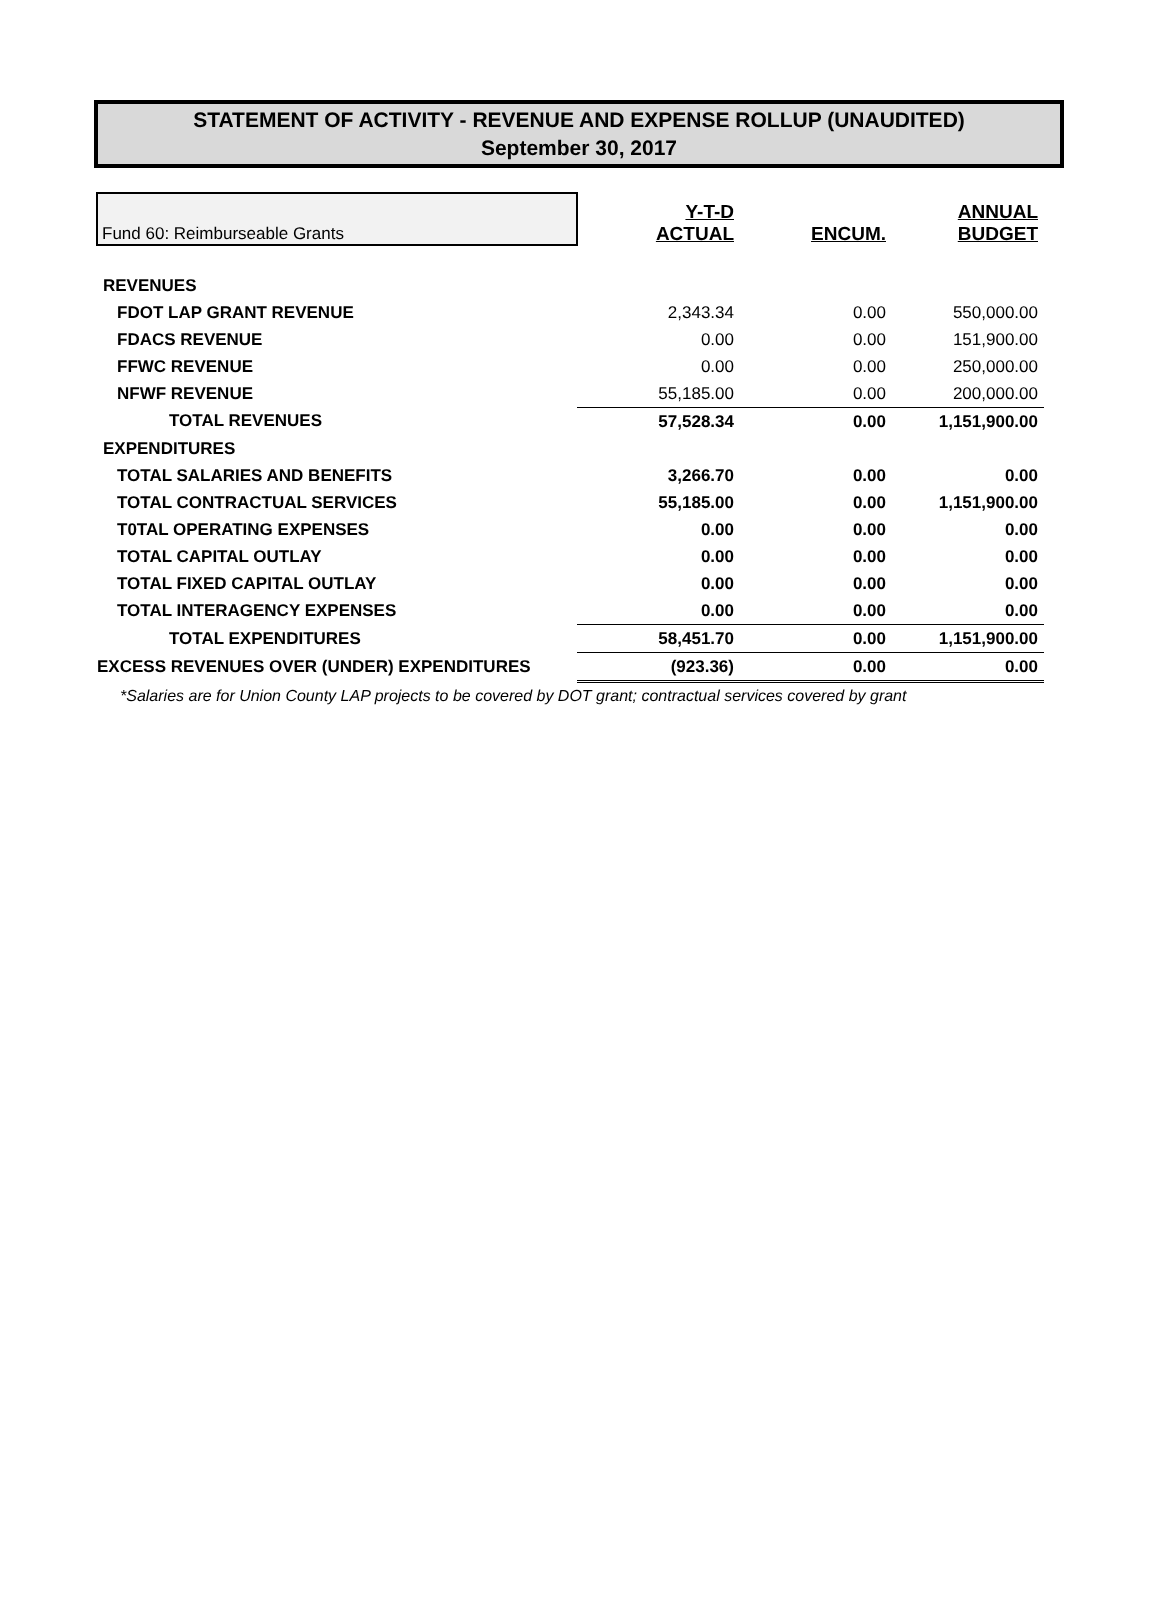STATEMENT OF ACTIVITY - REVENUE AND EXPENSE ROLLUP (UNAUDITED)
September 30, 2017
| Fund 60: Reimburseable Grants | Y-T-D ACTUAL | ENCUM. | ANNUAL BUDGET |
| --- | --- | --- | --- |
| REVENUES | | | |
| FDOT LAP GRANT REVENUE | 2,343.34 | 0.00 | 550,000.00 |
| FDACS REVENUE | 0.00 | 0.00 | 151,900.00 |
| FFWC REVENUE | 0.00 | 0.00 | 250,000.00 |
| NFWF REVENUE | 55,185.00 | 0.00 | 200,000.00 |
| TOTAL REVENUES | 57,528.34 | 0.00 | 1,151,900.00 |
| EXPENDITURES | | | |
| TOTAL SALARIES AND BENEFITS | 3,266.70 | 0.00 | 0.00 |
| TOTAL CONTRACTUAL SERVICES | 55,185.00 | 0.00 | 1,151,900.00 |
| T0TAL OPERATING EXPENSES | 0.00 | 0.00 | 0.00 |
| TOTAL CAPITAL OUTLAY | 0.00 | 0.00 | 0.00 |
| TOTAL FIXED CAPITAL OUTLAY | 0.00 | 0.00 | 0.00 |
| TOTAL INTERAGENCY EXPENSES | 0.00 | 0.00 | 0.00 |
| TOTAL EXPENDITURES | 58,451.70 | 0.00 | 1,151,900.00 |
| EXCESS REVENUES OVER (UNDER) EXPENDITURES | (923.36) | 0.00 | 0.00 |
*Salaries are for Union County LAP projects to be covered by DOT grant; contractual services covered by grant